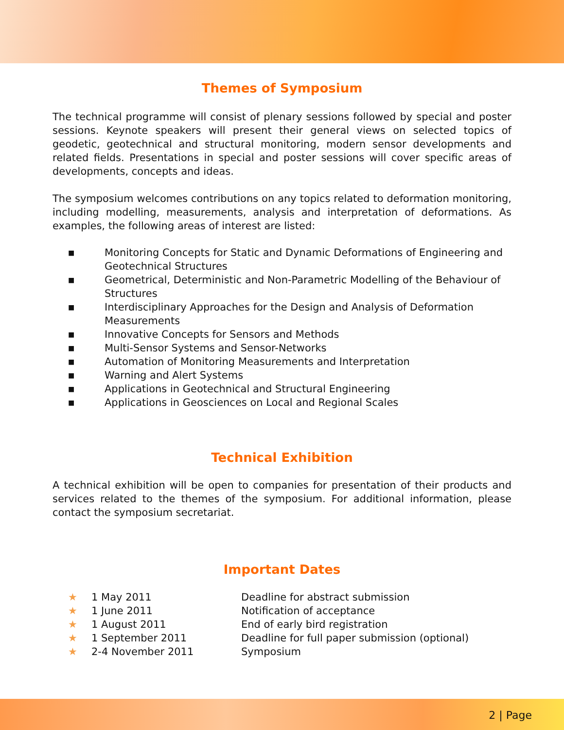Themes of Symposium
The technical programme will consist of plenary sessions followed by special and poster sessions. Keynote speakers will present their general views on selected topics of geodetic, geotechnical and structural monitoring, modern sensor developments and related fields. Presentations in special and poster sessions will cover specific areas of developments, concepts and ideas.
The symposium welcomes contributions on any topics related to deformation monitoring, including modelling, measurements, analysis and interpretation of deformations. As examples, the following areas of interest are listed:
■ Monitoring Concepts for Static and Dynamic Deformations of Engineering and Geotechnical Structures
■ Geometrical, Deterministic and Non-Parametric Modelling of the Behaviour of Structures
■ Interdisciplinary Approaches for the Design and Analysis of Deformation Measurements
■ Innovative Concepts for Sensors and Methods
■ Multi-Sensor Systems and Sensor-Networks
■ Automation of Monitoring Measurements and Interpretation
■ Warning and Alert Systems
■ Applications in Geotechnical and Structural Engineering
■ Applications in Geosciences on Local and Regional Scales
Technical Exhibition
A technical exhibition will be open to companies for presentation of their products and services related to the themes of the symposium. For additional information, please contact the symposium secretariat.
Important Dates
★ 1 May 2011 Deadline for abstract submission
★ 1 June 2011 Notification of acceptance
★ 1 August 2011 End of early bird registration
★ 1 September 2011 Deadline for full paper submission (optional)
★ 2-4 November 2011 Symposium
2 | Page